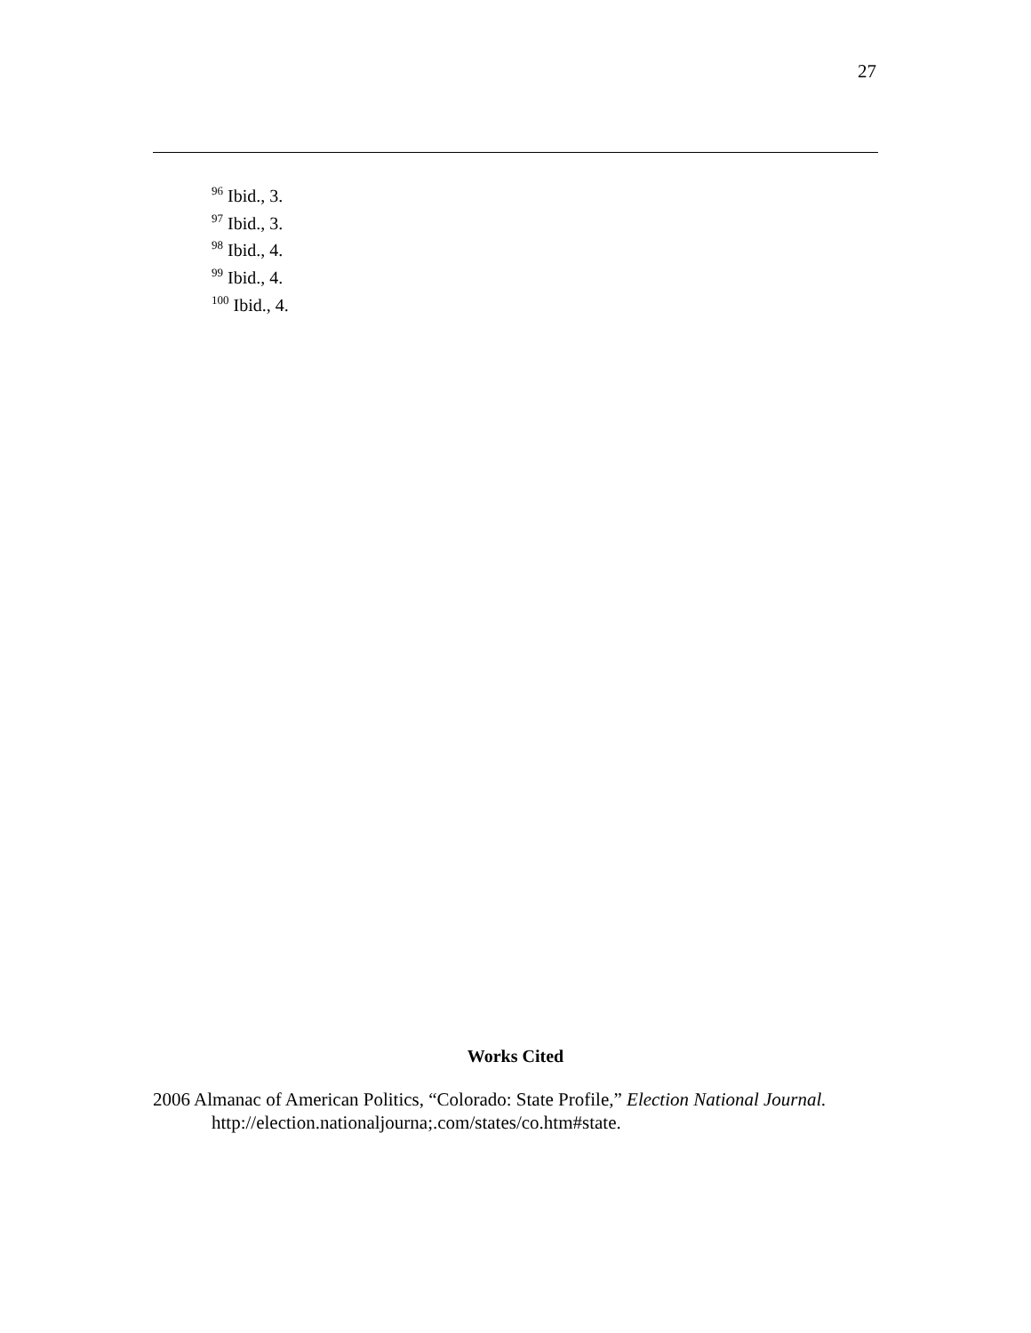27
<sup>96</sup> Ibid., 3.
<sup>97</sup> Ibid., 3.
<sup>98</sup> Ibid., 4.
<sup>99</sup> Ibid., 4.
<sup>100</sup> Ibid., 4.
Works Cited
2006 Almanac of American Politics, “Colorado: State Profile,” Election National Journal. http://election.nationaljourna;.com/states/co.htm#state.